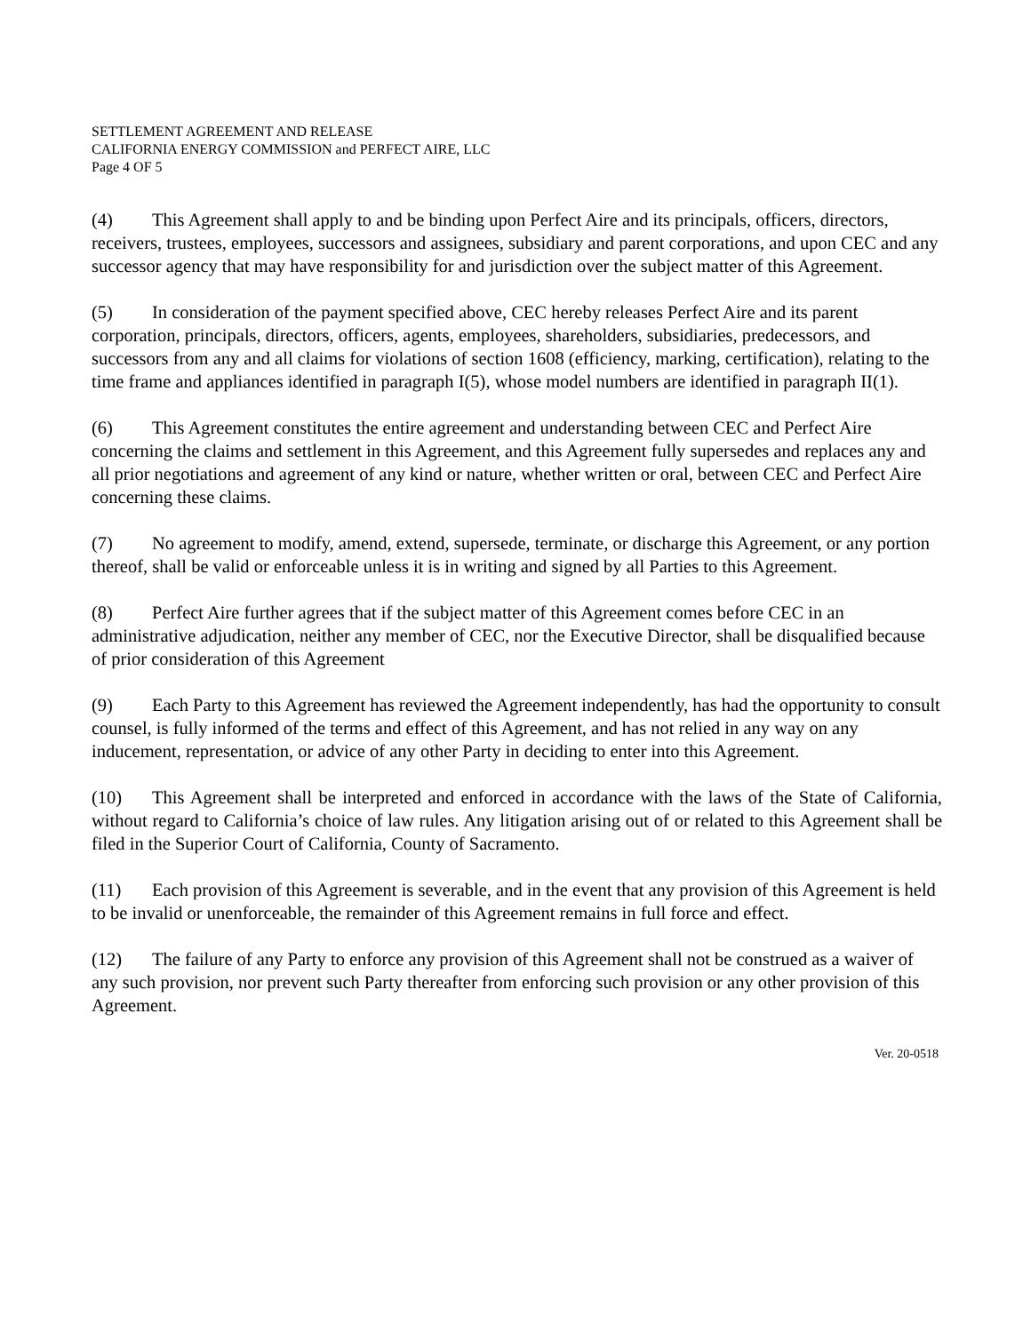SETTLEMENT AGREEMENT AND RELEASE
CALIFORNIA ENERGY COMMISSION and PERFECT AIRE, LLC
Page 4 OF 5
(4) This Agreement shall apply to and be binding upon Perfect Aire and its principals, officers, directors, receivers, trustees, employees, successors and assignees, subsidiary and parent corporations, and upon CEC and any successor agency that may have responsibility for and jurisdiction over the subject matter of this Agreement.
(5) In consideration of the payment specified above, CEC hereby releases Perfect Aire and its parent corporation, principals, directors, officers, agents, employees, shareholders, subsidiaries, predecessors, and successors from any and all claims for violations of section 1608 (efficiency, marking, certification), relating to the time frame and appliances identified in paragraph I(5), whose model numbers are identified in paragraph II(1).
(6) This Agreement constitutes the entire agreement and understanding between CEC and Perfect Aire concerning the claims and settlement in this Agreement, and this Agreement fully supersedes and replaces any and all prior negotiations and agreement of any kind or nature, whether written or oral, between CEC and Perfect Aire concerning these claims.
(7) No agreement to modify, amend, extend, supersede, terminate, or discharge this Agreement, or any portion thereof, shall be valid or enforceable unless it is in writing and signed by all Parties to this Agreement.
(8) Perfect Aire further agrees that if the subject matter of this Agreement comes before CEC in an administrative adjudication, neither any member of CEC, nor the Executive Director, shall be disqualified because of prior consideration of this Agreement
(9) Each Party to this Agreement has reviewed the Agreement independently, has had the opportunity to consult counsel, is fully informed of the terms and effect of this Agreement, and has not relied in any way on any inducement, representation, or advice of any other Party in deciding to enter into this Agreement.
(10) This Agreement shall be interpreted and enforced in accordance with the laws of the State of California, without regard to California’s choice of law rules. Any litigation arising out of or related to this Agreement shall be filed in the Superior Court of California, County of Sacramento.
(11) Each provision of this Agreement is severable, and in the event that any provision of this Agreement is held to be invalid or unenforceable, the remainder of this Agreement remains in full force and effect.
(12) The failure of any Party to enforce any provision of this Agreement shall not be construed as a waiver of any such provision, nor prevent such Party thereafter from enforcing such provision or any other provision of this Agreement.
Ver. 20-0518